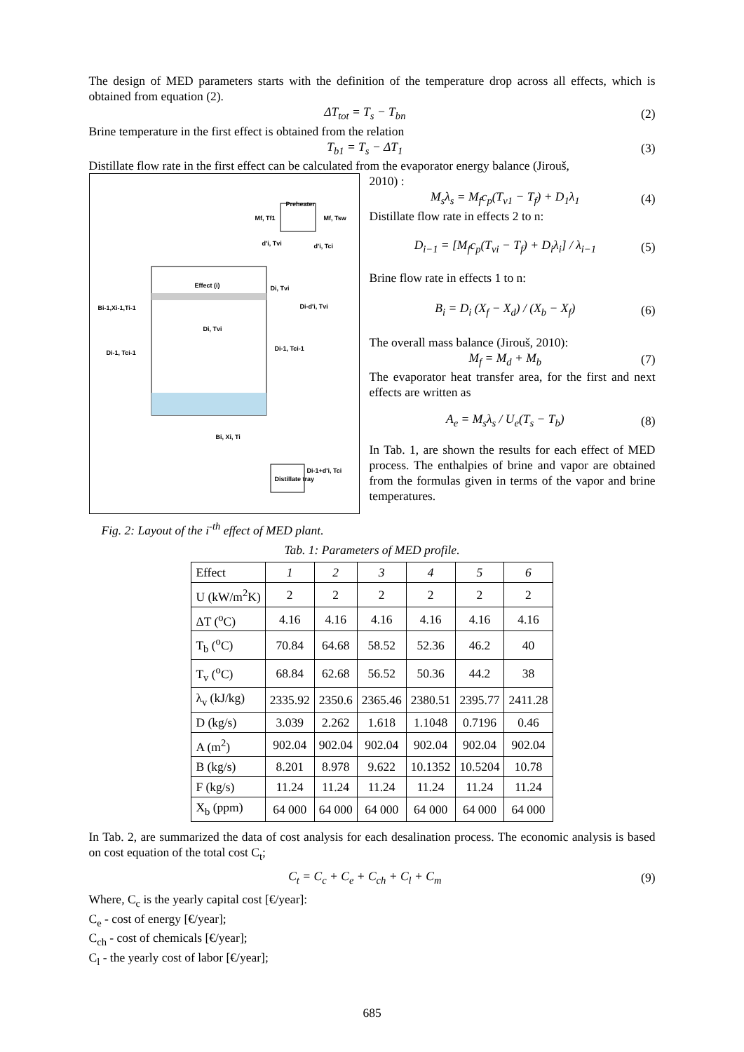The design of MED parameters starts with the definition of the temperature drop across all effects, which is obtained from equation (2).
ΔT<sub>tot</sub> = T<sub>s</sub> − T<sub>bn</sub> (2)
Brine temperature in the first effect is obtained from the relation
T<sub>b1</sub> = T<sub>s</sub> − ΔT<sub>1</sub> (3)
Distillate flow rate in the first effect can be calculated from the evaporator energy balance (Jirouš,
Preheater
Mf, Tf1 Mf, Tsw
d'i, Tvi d'i, Tci
Effect (i) Di, Tvi
Di-d'i, Tvi
Bi-1,Xi-1,Ti-1
Di, Tvi
Di-1, Tci-1
Di-1, Tci-1
Bi, Xi, Ti
Di-1+d'i, Tci
Distillate tray
Fig. 2: Layout of the i<sup>-th</sup> effect of MED plant.
2010) :
M<sub>s</sub>λ<sub>s</sub> = M<sub>f</sub>c<sub>p</sub>(T<sub>v1</sub> − T<sub>f</sub>) + D<sub>1</sub>λ<sub>1</sub> (4)
Distillate flow rate in effects 2 to n:
D<sub>i−1</sub> = [M<sub>f</sub>c<sub>p</sub>(T<sub>vi</sub> − T<sub>f</sub>) + D<sub>i</sub>λ<sub>i</sub>] / λ<sub>i−1</sub> (5)
Brine flow rate in effects 1 to n:
B<sub>i</sub> = D<sub>i</sub> (X<sub>f</sub> − X<sub>d</sub>) / (X<sub>b</sub> − X<sub>f</sub>) (6)
The overall mass balance (Jirouš, 2010):
M<sub>f</sub> = M<sub>d</sub> + M<sub>b</sub> (7)
The evaporator heat transfer area, for the first and next effects are written as
A<sub>e</sub> = M<sub>s</sub>λ<sub>s</sub> / U<sub>e</sub>(T<sub>s</sub> − T<sub>b</sub>) (8)
In Tab. 1, are shown the results for each effect of MED process. The enthalpies of brine and vapor are obtained from the formulas given in terms of the vapor and brine temperatures.
Tab. 1: Parameters of MED profile.
| Effect | 1 | 2 | 3 | 4 | 5 | 6 |
| --- | --- | --- | --- | --- | --- | --- |
| U (kW/m<sup>2</sup>K) | 2 | 2 | 2 | 2 | 2 | 2 |
| ΔT (<sup>o</sup>C) | 4.16 | 4.16 | 4.16 | 4.16 | 4.16 | 4.16 |
| T<sub>b</sub> (<sup>o</sup>C) | 70.84 | 64.68 | 58.52 | 52.36 | 46.2 | 40 |
| T<sub>v</sub> (<sup>o</sup>C) | 68.84 | 62.68 | 56.52 | 50.36 | 44.2 | 38 |
| λ<sub>v</sub> (kJ/kg) | 2335.92 | 2350.6 | 2365.46 | 2380.51 | 2395.77 | 2411.28 |
| D (kg/s) | 3.039 | 2.262 | 1.618 | 1.1048 | 0.7196 | 0.46 |
| A (m<sup>2</sup>) | 902.04 | 902.04 | 902.04 | 902.04 | 902.04 | 902.04 |
| B (kg/s) | 8.201 | 8.978 | 9.622 | 10.1352 | 10.5204 | 10.78 |
| F (kg/s) | 11.24 | 11.24 | 11.24 | 11.24 | 11.24 | 11.24 |
| X<sub>b</sub> (ppm) | 64 000 | 64 000 | 64 000 | 64 000 | 64 000 | 64 000 |
In Tab. 2, are summarized the data of cost analysis for each desalination process. The economic analysis is based on cost equation of the total cost C<sub>t</sub>;
C<sub>t</sub> = C<sub>c</sub> + C<sub>e</sub> + C<sub>ch</sub> + C<sub>l</sub> + C<sub>m</sub> (9)
Where, C<sub>c</sub> is the yearly capital cost [€/year]:
C<sub>e</sub> - cost of energy [€/year];
C<sub>ch</sub> - cost of chemicals [€/year];
C<sub>l</sub> - the yearly cost of labor [€/year];
685